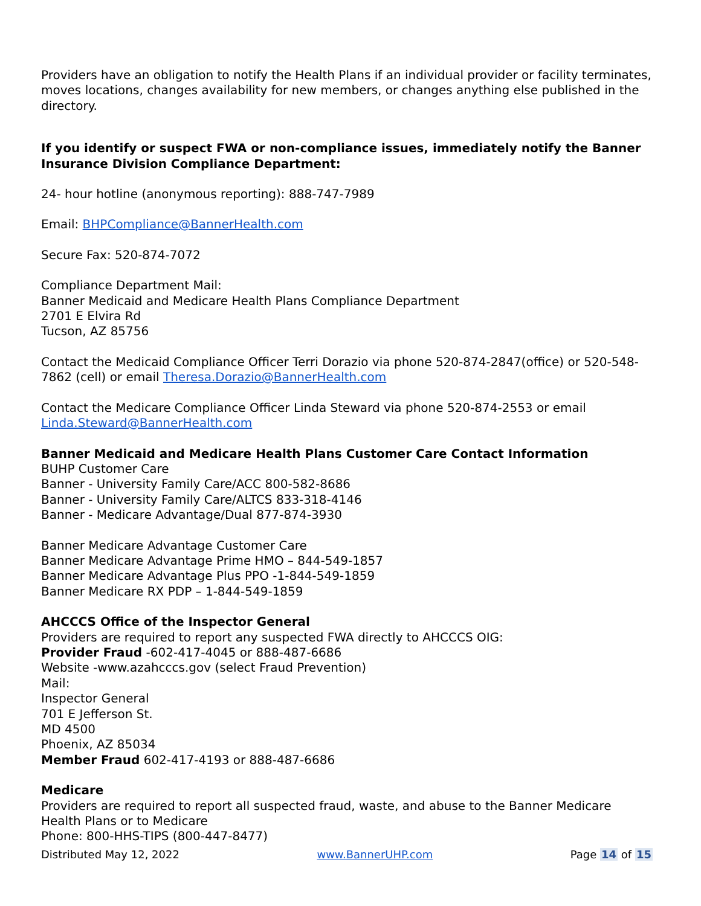Providers have an obligation to notify the Health Plans if an individual provider or facility terminates, moves locations, changes availability for new members, or changes anything else published in the directory.
If you identify or suspect FWA or non-compliance issues, immediately notify the Banner Insurance Division Compliance Department:
24- hour hotline (anonymous reporting): 888-747-7989
Email: BHPCompliance@BannerHealth.com
Secure Fax: 520-874-7072
Compliance Department Mail:
Banner Medicaid and Medicare Health Plans Compliance Department
2701 E Elvira Rd
Tucson, AZ 85756
Contact the Medicaid Compliance Officer Terri Dorazio via phone 520-874-2847(office) or 520-548-7862 (cell) or email Theresa.Dorazio@BannerHealth.com
Contact the Medicare Compliance Officer Linda Steward via phone 520-874-2553 or email Linda.Steward@BannerHealth.com
Banner Medicaid and Medicare Health Plans Customer Care Contact Information
BUHP Customer Care
Banner - University Family Care/ACC 800-582-8686
Banner - University Family Care/ALTCS 833-318-4146
Banner - Medicare Advantage/Dual 877-874-3930
Banner Medicare Advantage Customer Care
Banner Medicare Advantage Prime HMO – 844-549-1857
Banner Medicare Advantage Plus PPO -1-844-549-1859
Banner Medicare RX PDP – 1-844-549-1859
AHCCCS Office of the Inspector General
Providers are required to report any suspected FWA directly to AHCCCS OIG:
Provider Fraud -602-417-4045 or 888-487-6686
Website -www.azahcccs.gov (select Fraud Prevention)
Mail:
Inspector General
701 E Jefferson St.
MD 4500
Phoenix, AZ 85034
Member Fraud 602-417-4193 or 888-487-6686
Medicare
Providers are required to report all suspected fraud, waste, and abuse to the Banner Medicare Health Plans or to Medicare
Phone: 800-HHS-TIPS (800-447-8477)
Distributed May 12, 2022 www.BannerUHP.com Page 14 of 15